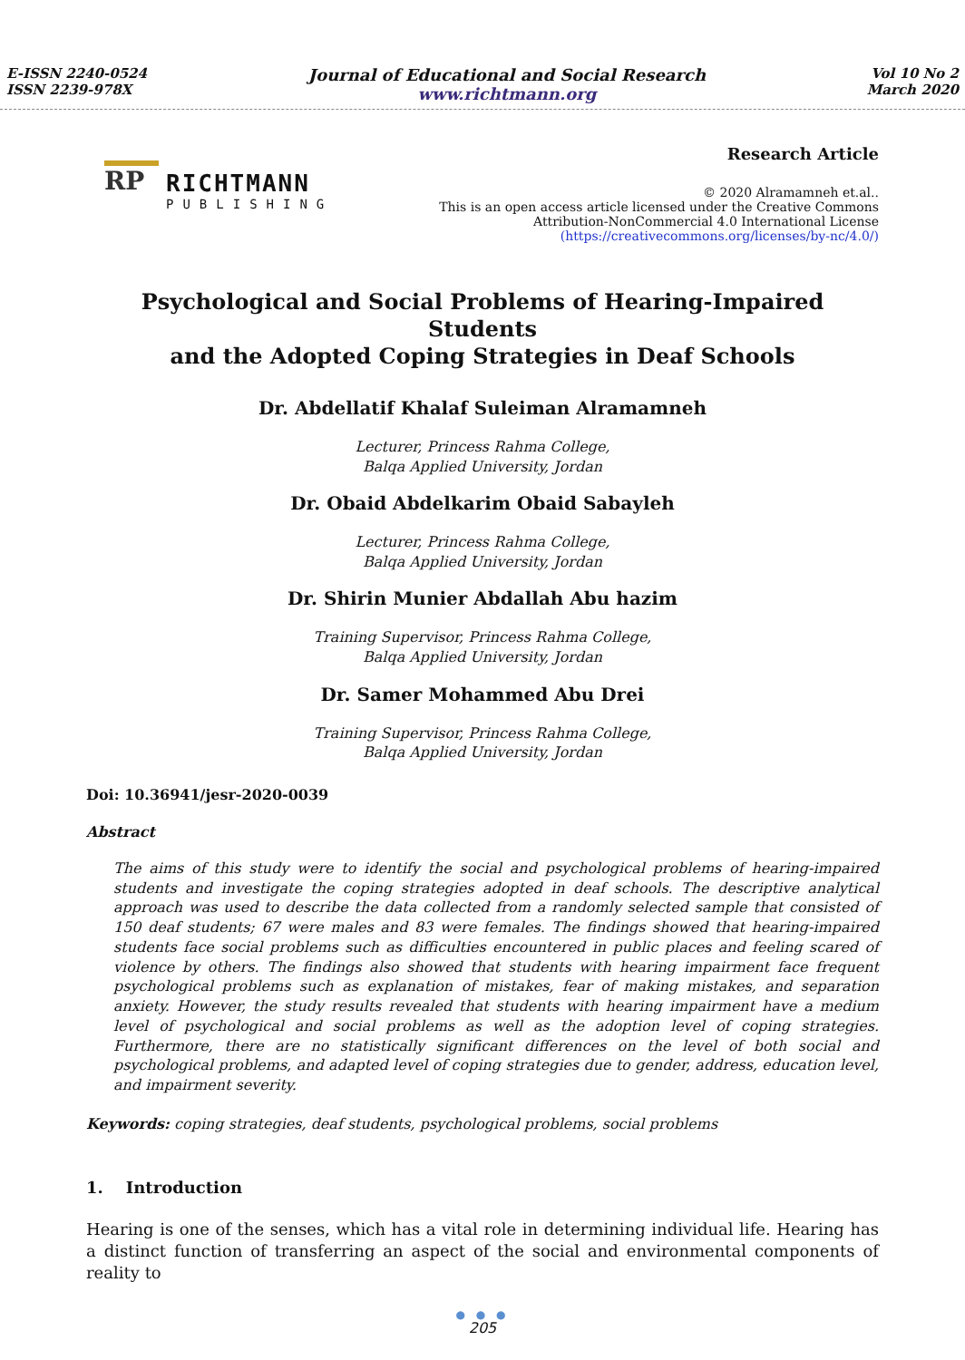E-ISSN 2240-0524
ISSN 2239-978X
Journal of Educational and Social Research
www.richtmann.org
Vol 10 No 2
March 2020
RP
RICHTMANN
PUBLISHING
Research Article
© 2020 Alramamneh et.al..
This is an open access article licensed under the Creative Commons
Attribution-NonCommercial 4.0 International License
(https://creativecommons.org/licenses/by-nc/4.0/)
Psychological and Social Problems of Hearing-Impaired Students
and the Adopted Coping Strategies in Deaf Schools
Dr. Abdellatif Khalaf Suleiman Alramamneh
Lecturer, Princess Rahma College,
Balqa Applied University, Jordan
Dr. Obaid Abdelkarim Obaid Sabayleh
Lecturer, Princess Rahma College,
Balqa Applied University, Jordan
Dr. Shirin Munier Abdallah Abu hazim
Training Supervisor, Princess Rahma College,
Balqa Applied University, Jordan
Dr. Samer Mohammed Abu Drei
Training Supervisor, Princess Rahma College,
Balqa Applied University, Jordan
Doi: 10.36941/jesr-2020-0039
Abstract
The aims of this study were to identify the social and psychological problems of hearing-impaired students and investigate the coping strategies adopted in deaf schools. The descriptive analytical approach was used to describe the data collected from a randomly selected sample that consisted of 150 deaf students; 67 were males and 83 were females. The findings showed that hearing-impaired students face social problems such as difficulties encountered in public places and feeling scared of violence by others. The findings also showed that students with hearing impairment face frequent psychological problems such as explanation of mistakes, fear of making mistakes, and separation anxiety. However, the study results revealed that students with hearing impairment have a medium level of psychological and social problems as well as the adoption level of coping strategies. Furthermore, there are no statistically significant differences on the level of both social and psychological problems, and adapted level of coping strategies due to gender, address, education level, and impairment severity.
Keywords: coping strategies, deaf students, psychological problems, social problems
1. Introduction
Hearing is one of the senses, which has a vital role in determining individual life. Hearing has a distinct function of transferring an aspect of the social and environmental components of reality to
● ● ●
205